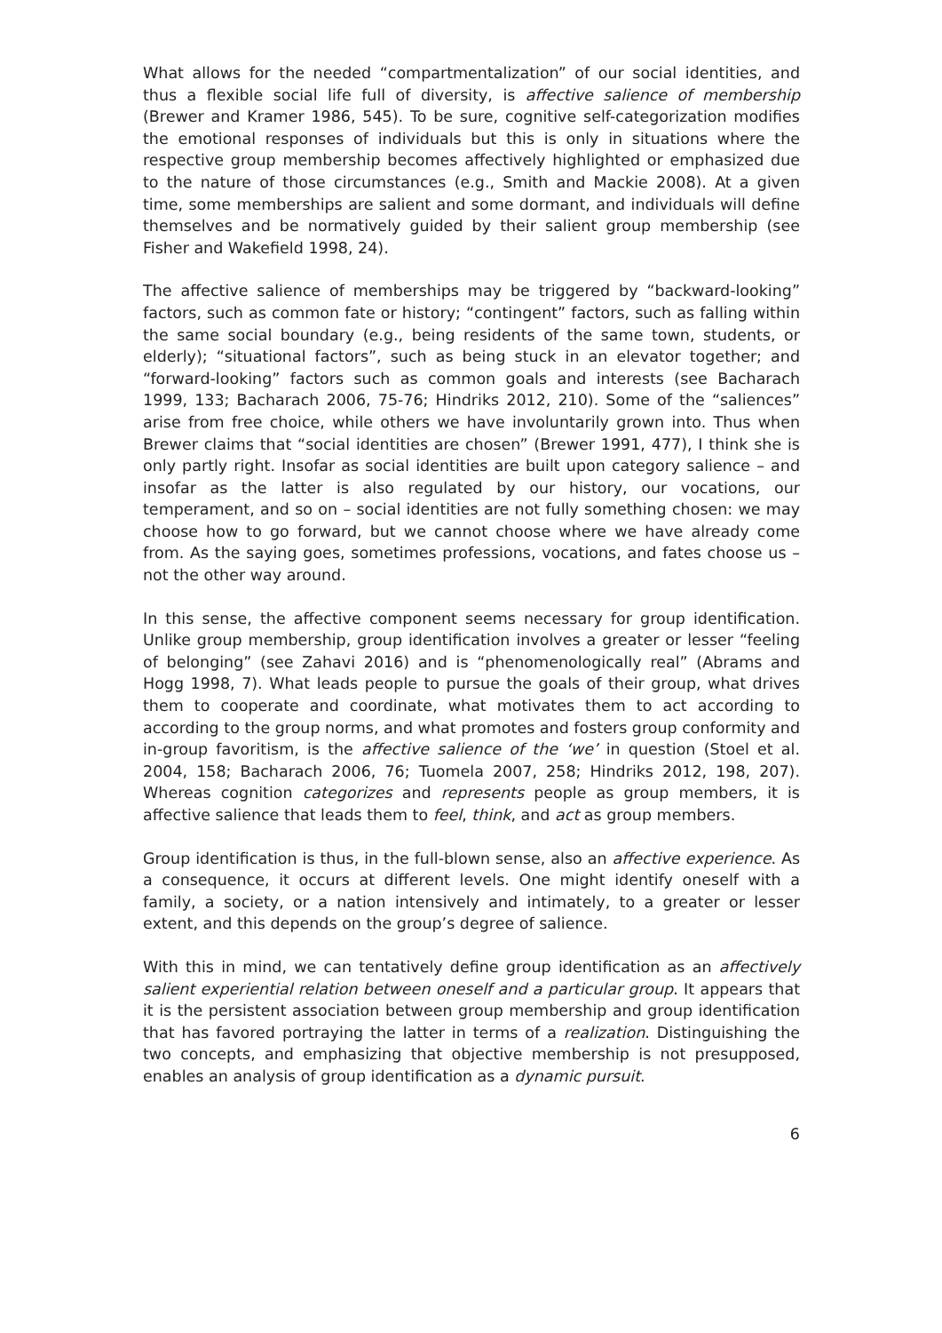What allows for the needed “compartmentalization” of our social identities, and thus a flexible social life full of diversity, is affective salience of membership (Brewer and Kramer 1986, 545). To be sure, cognitive self-categorization modifies the emotional responses of individuals but this is only in situations where the respective group membership becomes affectively highlighted or emphasized due to the nature of those circumstances (e.g., Smith and Mackie 2008). At a given time, some memberships are salient and some dormant, and individuals will define themselves and be normatively guided by their salient group membership (see Fisher and Wakefield 1998, 24).
The affective salience of memberships may be triggered by “backward-looking” factors, such as common fate or history; “contingent” factors, such as falling within the same social boundary (e.g., being residents of the same town, students, or elderly); “situational factors”, such as being stuck in an elevator together; and “forward-looking” factors such as common goals and interests (see Bacharach 1999, 133; Bacharach 2006, 75-76; Hindriks 2012, 210). Some of the “saliences” arise from free choice, while others we have involuntarily grown into. Thus when Brewer claims that “social identities are chosen” (Brewer 1991, 477), I think she is only partly right. Insofar as social identities are built upon category salience – and insofar as the latter is also regulated by our history, our vocations, our temperament, and so on – social identities are not fully something chosen: we may choose how to go forward, but we cannot choose where we have already come from. As the saying goes, sometimes professions, vocations, and fates choose us – not the other way around.
In this sense, the affective component seems necessary for group identification. Unlike group membership, group identification involves a greater or lesser “feeling of belonging” (see Zahavi 2016) and is “phenomenologically real” (Abrams and Hogg 1998, 7). What leads people to pursue the goals of their group, what drives them to cooperate and coordinate, what motivates them to act according to according to the group norms, and what promotes and fosters group conformity and in-group favoritism, is the affective salience of the ‘we’ in question (Stoel et al. 2004, 158; Bacharach 2006, 76; Tuomela 2007, 258; Hindriks 2012, 198, 207). Whereas cognition categorizes and represents people as group members, it is affective salience that leads them to feel, think, and act as group members.
Group identification is thus, in the full-blown sense, also an affective experience. As a consequence, it occurs at different levels. One might identify oneself with a family, a society, or a nation intensively and intimately, to a greater or lesser extent, and this depends on the group’s degree of salience.
With this in mind, we can tentatively define group identification as an affectively salient experiential relation between oneself and a particular group. It appears that it is the persistent association between group membership and group identification that has favored portraying the latter in terms of a realization. Distinguishing the two concepts, and emphasizing that objective membership is not presupposed, enables an analysis of group identification as a dynamic pursuit.
6